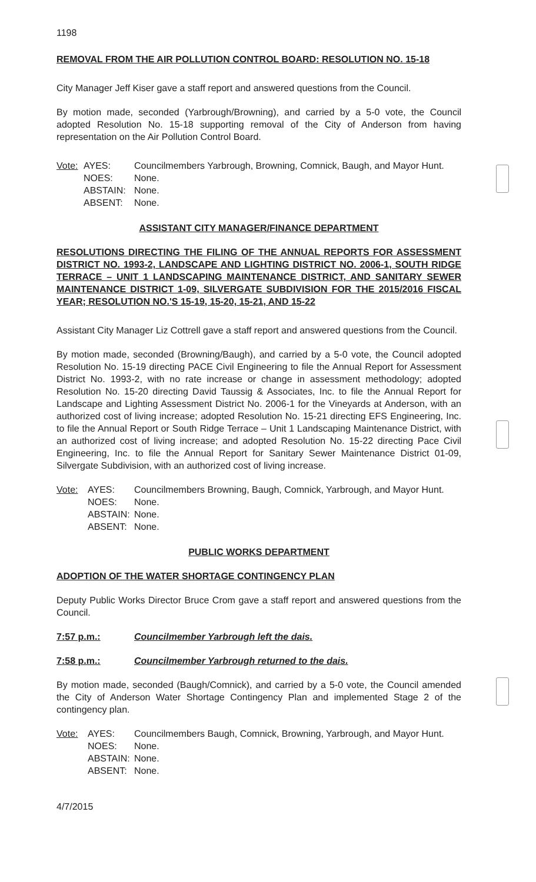1198
REMOVAL FROM THE AIR POLLUTION CONTROL BOARD: RESOLUTION NO. 15-18
City Manager Jeff Kiser gave a staff report and answered questions from the Council.
By motion made, seconded (Yarbrough/Browning), and carried by a 5-0 vote, the Council adopted Resolution No. 15-18 supporting removal of the City of Anderson from having representation on the Air Pollution Control Board.
| Vote: | AYES: | Councilmembers Yarbrough, Browning, Comnick, Baugh, and Mayor Hunt. |
| | NOES: | None. |
| | ABSTAIN: | None. |
| | ABSENT: | None. |
ASSISTANT CITY MANAGER/FINANCE DEPARTMENT
RESOLUTIONS DIRECTING THE FILING OF THE ANNUAL REPORTS FOR ASSESSMENT DISTRICT NO. 1993-2, LANDSCAPE AND LIGHTING DISTRICT NO. 2006-1, SOUTH RIDGE TERRACE – UNIT 1 LANDSCAPING MAINTENANCE DISTRICT, AND SANITARY SEWER MAINTENANCE DISTRICT 1-09, SILVERGATE SUBDIVISION FOR THE 2015/2016 FISCAL YEAR; RESOLUTION NO.'S 15-19, 15-20, 15-21, AND 15-22
Assistant City Manager Liz Cottrell gave a staff report and answered questions from the Council.
By motion made, seconded (Browning/Baugh), and carried by a 5-0 vote, the Council adopted Resolution No. 15-19 directing PACE Civil Engineering to file the Annual Report for Assessment District No. 1993-2, with no rate increase or change in assessment methodology; adopted Resolution No. 15-20 directing David Taussig & Associates, Inc. to file the Annual Report for Landscape and Lighting Assessment District No. 2006-1 for the Vineyards at Anderson, with an authorized cost of living increase; adopted Resolution No. 15-21 directing EFS Engineering, Inc. to file the Annual Report or South Ridge Terrace – Unit 1 Landscaping Maintenance District, with an authorized cost of living increase; and adopted Resolution No. 15-22 directing Pace Civil Engineering, Inc. to file the Annual Report for Sanitary Sewer Maintenance District 01-09, Silvergate Subdivision, with an authorized cost of living increase.
| Vote: | AYES: | Councilmembers Browning, Baugh, Comnick, Yarbrough, and Mayor Hunt. |
| | NOES: | None. |
| | ABSTAIN: | None. |
| | ABSENT: | None. |
PUBLIC WORKS DEPARTMENT
ADOPTION OF THE WATER SHORTAGE CONTINGENCY PLAN
Deputy Public Works Director Bruce Crom gave a staff report and answered questions from the Council.
7:57 p.m.: Councilmember Yarbrough left the dais.
7:58 p.m.: Councilmember Yarbrough returned to the dais.
By motion made, seconded (Baugh/Comnick), and carried by a 5-0 vote, the Council amended the City of Anderson Water Shortage Contingency Plan and implemented Stage 2 of the contingency plan.
| Vote: | AYES: | Councilmembers Baugh, Comnick, Browning, Yarbrough, and Mayor Hunt. |
| | NOES: | None. |
| | ABSTAIN: | None. |
| | ABSENT: | None. |
4/7/2015